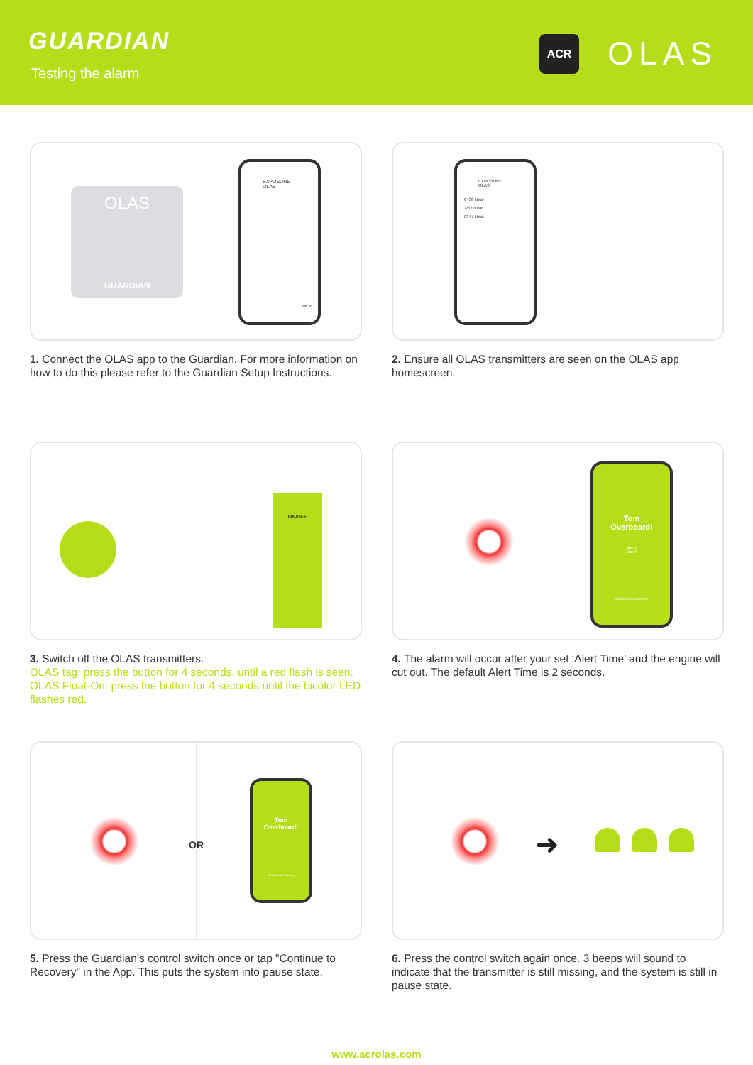GUARDIAN
Testing the alarm
ACR OLAS
OLAS
GUARDIAN
EXPOSURE
OLAS
MOB
1. Connect the OLAS app to the Guardian. For more information on how to do this please refer to the Guardian Setup Instructions.
EXPOSURE
OLAS
0438 Near
7/62 Near
0347 Near
2. Ensure all OLAS transmitters are seen on the OLAS app homescreen.
ON/OFF
3. Switch off the OLAS transmitters.
OLAS tag: press the button for 4 seconds, until a red flash is seen. OLAS Float-On: press the button for 4 seconds until the bicolor LED flashes red.
Tom
Overboard!
Step 1
Step 2
Continue to recovery
4. The alarm will occur after your set ‘Alert Time’ and the engine will cut out. The default Alert Time is 2 seconds.
OR
Tom
Overboard!
Continue to recovery
5. Press the Guardian’s control switch once or tap "Continue to Recovery" in the App. This puts the system into pause state.
➜
6. Press the control switch again once. 3 beeps will sound to indicate that the transmitter is still missing, and the system is still in pause state.
www.acrolas.com